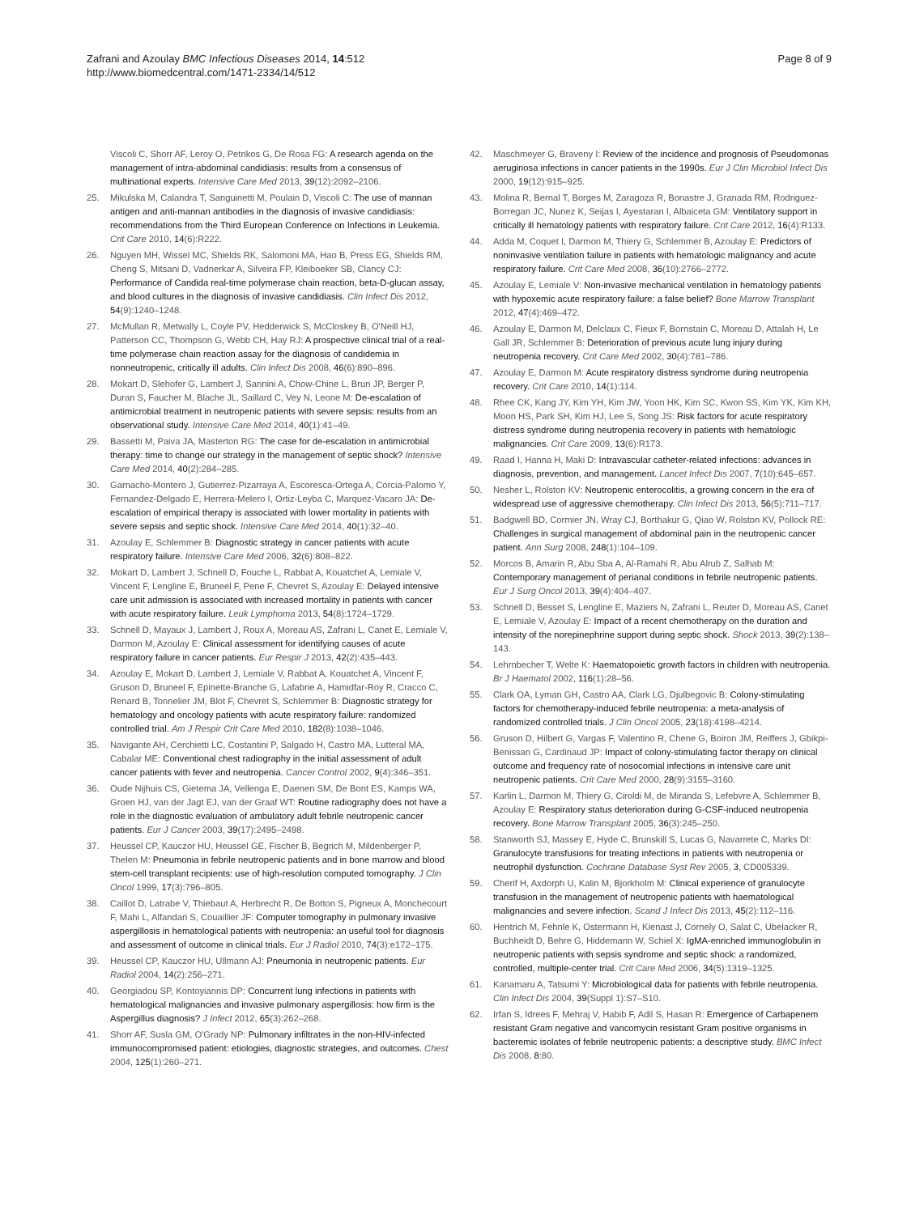Zafrani and Azoulay BMC Infectious Diseases 2014, 14:512
http://www.biomedcentral.com/1471-2334/14/512
Page 8 of 9
Viscoli C, Shorr AF, Leroy O, Petrikos G, De Rosa FG: A research agenda on the management of intra-abdominal candidiasis: results from a consensus of multinational experts. Intensive Care Med 2013, 39(12):2092–2106.
25. Mikulska M, Calandra T, Sanguinetti M, Poulain D, Viscoli C: The use of mannan antigen and anti-mannan antibodies in the diagnosis of invasive candidiasis: recommendations from the Third European Conference on Infections in Leukemia. Crit Care 2010, 14(6):R222.
26. Nguyen MH, Wissel MC, Shields RK, Salomoni MA, Hao B, Press EG, Shields RM, Cheng S, Mitsani D, Vadnerkar A, Silveira FP, Kleiboeker SB, Clancy CJ: Performance of Candida real-time polymerase chain reaction, beta-D-glucan assay, and blood cultures in the diagnosis of invasive candidiasis. Clin Infect Dis 2012, 54(9):1240–1248.
27. McMullan R, Metwally L, Coyle PV, Hedderwick S, McCloskey B, O'Neill HJ, Patterson CC, Thompson G, Webb CH, Hay RJ: A prospective clinical trial of a real-time polymerase chain reaction assay for the diagnosis of candidemia in nonneutropenic, critically ill adults. Clin Infect Dis 2008, 46(6):890–896.
28. Mokart D, Slehofer G, Lambert J, Sannini A, Chow-Chine L, Brun JP, Berger P, Duran S, Faucher M, Blache JL, Saillard C, Vey N, Leone M: De-escalation of antimicrobial treatment in neutropenic patients with severe sepsis: results from an observational study. Intensive Care Med 2014, 40(1):41–49.
29. Bassetti M, Paiva JA, Masterton RG: The case for de-escalation in antimicrobial therapy: time to change our strategy in the management of septic shock? Intensive Care Med 2014, 40(2):284–285.
30. Garnacho-Montero J, Gutierrez-Pizarraya A, Escoresca-Ortega A, Corcia-Palomo Y, Fernandez-Delgado E, Herrera-Melero I, Ortiz-Leyba C, Marquez-Vacaro JA: De-escalation of empirical therapy is associated with lower mortality in patients with severe sepsis and septic shock. Intensive Care Med 2014, 40(1):32–40.
31. Azoulay E, Schlemmer B: Diagnostic strategy in cancer patients with acute respiratory failure. Intensive Care Med 2006, 32(6):808–822.
32. Mokart D, Lambert J, Schnell D, Fouche L, Rabbat A, Kouatchet A, Lemiale V, Vincent F, Lengline E, Bruneel F, Pene F, Chevret S, Azoulay E: Delayed intensive care unit admission is associated with increased mortality in patients with cancer with acute respiratory failure. Leuk Lymphoma 2013, 54(8):1724–1729.
33. Schnell D, Mayaux J, Lambert J, Roux A, Moreau AS, Zafrani L, Canet E, Lemiale V, Darmon M, Azoulay E: Clinical assessment for identifying causes of acute respiratory failure in cancer patients. Eur Respir J 2013, 42(2):435–443.
34. Azoulay E, Mokart D, Lambert J, Lemiale V, Rabbat A, Kouatchet A, Vincent F, Gruson D, Bruneel F, Epinette-Branche G, Lafabrie A, Hamidfar-Roy R, Cracco C, Renard B, Tonnelier JM, Blot F, Chevret S, Schlemmer B: Diagnostic strategy for hematology and oncology patients with acute respiratory failure: randomized controlled trial. Am J Respir Crit Care Med 2010, 182(8):1038–1046.
35. Navigante AH, Cerchietti LC, Costantini P, Salgado H, Castro MA, Lutteral MA, Cabalar ME: Conventional chest radiography in the initial assessment of adult cancer patients with fever and neutropenia. Cancer Control 2002, 9(4):346–351.
36. Oude Nijhuis CS, Gietema JA, Vellenga E, Daenen SM, De Bont ES, Kamps WA, Groen HJ, van der Jagt EJ, van der Graaf WT: Routine radiography does not have a role in the diagnostic evaluation of ambulatory adult febrile neutropenic cancer patients. Eur J Cancer 2003, 39(17):2495–2498.
37. Heussel CP, Kauczor HU, Heussel GE, Fischer B, Begrich M, Mildenberger P, Thelen M: Pneumonia in febrile neutropenic patients and in bone marrow and blood stem-cell transplant recipients: use of high-resolution computed tomography. J Clin Oncol 1999, 17(3):796–805.
38. Caillot D, Latrabe V, Thiebaut A, Herbrecht R, De Botton S, Pigneux A, Monchecourt F, Mahi L, Alfandari S, Couaillier JF: Computer tomography in pulmonary invasive aspergillosis in hematological patients with neutropenia: an useful tool for diagnosis and assessment of outcome in clinical trials. Eur J Radiol 2010, 74(3):e172–175.
39. Heussel CP, Kauczor HU, Ullmann AJ: Pneumonia in neutropenic patients. Eur Radiol 2004, 14(2):256–271.
40. Georgiadou SP, Kontoyiannis DP: Concurrent lung infections in patients with hematological malignancies and invasive pulmonary aspergillosis: how firm is the Aspergillus diagnosis? J Infect 2012, 65(3):262–268.
41. Shorr AF, Susla GM, O'Grady NP: Pulmonary infiltrates in the non-HIV-infected immunocompromised patient: etiologies, diagnostic strategies, and outcomes. Chest 2004, 125(1):260–271.
42. Maschmeyer G, Braveny I: Review of the incidence and prognosis of Pseudomonas aeruginosa infections in cancer patients in the 1990s. Eur J Clin Microbiol Infect Dis 2000, 19(12):915–925.
43. Molina R, Bernal T, Borges M, Zaragoza R, Bonastre J, Granada RM, Rodriguez-Borregan JC, Nunez K, Seijas I, Ayestaran I, Albaiceta GM: Ventilatory support in critically ill hematology patients with respiratory failure. Crit Care 2012, 16(4):R133.
44. Adda M, Coquet I, Darmon M, Thiery G, Schlemmer B, Azoulay E: Predictors of noninvasive ventilation failure in patients with hematologic malignancy and acute respiratory failure. Crit Care Med 2008, 36(10):2766–2772.
45. Azoulay E, Lemiale V: Non-invasive mechanical ventilation in hematology patients with hypoxemic acute respiratory failure: a false belief? Bone Marrow Transplant 2012, 47(4):469–472.
46. Azoulay E, Darmon M, Delclaux C, Fieux F, Bornstain C, Moreau D, Attalah H, Le Gall JR, Schlemmer B: Deterioration of previous acute lung injury during neutropenia recovery. Crit Care Med 2002, 30(4):781–786.
47. Azoulay E, Darmon M: Acute respiratory distress syndrome during neutropenia recovery. Crit Care 2010, 14(1):114.
48. Rhee CK, Kang JY, Kim YH, Kim JW, Yoon HK, Kim SC, Kwon SS, Kim YK, Kim KH, Moon HS, Park SH, Kim HJ, Lee S, Song JS: Risk factors for acute respiratory distress syndrome during neutropenia recovery in patients with hematologic malignancies. Crit Care 2009, 13(6):R173.
49. Raad I, Hanna H, Maki D: Intravascular catheter-related infections: advances in diagnosis, prevention, and management. Lancet Infect Dis 2007, 7(10):645–657.
50. Nesher L, Rolston KV: Neutropenic enterocolitis, a growing concern in the era of widespread use of aggressive chemotherapy. Clin Infect Dis 2013, 56(5):711–717.
51. Badgwell BD, Cormier JN, Wray CJ, Borthakur G, Qiao W, Rolston KV, Pollock RE: Challenges in surgical management of abdominal pain in the neutropenic cancer patient. Ann Surg 2008, 248(1):104–109.
52. Morcos B, Amarin R, Abu Sba A, Al-Ramahi R, Abu Alrub Z, Salhab M: Contemporary management of perianal conditions in febrile neutropenic patients. Eur J Surg Oncol 2013, 39(4):404–407.
53. Schnell D, Besset S, Lengline E, Maziers N, Zafrani L, Reuter D, Moreau AS, Canet E, Lemiale V, Azoulay E: Impact of a recent chemotherapy on the duration and intensity of the norepinephrine support during septic shock. Shock 2013, 39(2):138–143.
54. Lehrnbecher T, Welte K: Haematopoietic growth factors in children with neutropenia. Br J Haematol 2002, 116(1):28–56.
55. Clark OA, Lyman GH, Castro AA, Clark LG, Djulbegovic B: Colony-stimulating factors for chemotherapy-induced febrile neutropenia: a meta-analysis of randomized controlled trials. J Clin Oncol 2005, 23(18):4198–4214.
56. Gruson D, Hilbert G, Vargas F, Valentino R, Chene G, Boiron JM, Reiffers J, Gbikpi-Benissan G, Cardinaud JP: Impact of colony-stimulating factor therapy on clinical outcome and frequency rate of nosocomial infections in intensive care unit neutropenic patients. Crit Care Med 2000, 28(9):3155–3160.
57. Karlin L, Darmon M, Thiery G, Ciroldi M, de Miranda S, Lefebvre A, Schlemmer B, Azoulay E: Respiratory status deterioration during G-CSF-induced neutropenia recovery. Bone Marrow Transplant 2005, 36(3):245–250.
58. Stanworth SJ, Massey E, Hyde C, Brunskill S, Lucas G, Navarrete C, Marks DI: Granulocyte transfusions for treating infections in patients with neutropenia or neutrophil dysfunction. Cochrane Database Syst Rev 2005, 3, CD005339.
59. Cherif H, Axdorph U, Kalin M, Bjorkholm M: Clinical experience of granulocyte transfusion in the management of neutropenic patients with haematological malignancies and severe infection. Scand J Infect Dis 2013, 45(2):112–116.
60. Hentrich M, Fehnle K, Ostermann H, Kienast J, Cornely O, Salat C, Ubelacker R, Buchheidt D, Behre G, Hiddemann W, Schiel X: IgMA-enriched immunoglobulin in neutropenic patients with sepsis syndrome and septic shock: a randomized, controlled, multiple-center trial. Crit Care Med 2006, 34(5):1319–1325.
61. Kanamaru A, Tatsumi Y: Microbiological data for patients with febrile neutropenia. Clin Infect Dis 2004, 39(Suppl 1):S7–S10.
62. Irfan S, Idrees F, Mehraj V, Habib F, Adil S, Hasan R: Emergence of Carbapenem resistant Gram negative and vancomycin resistant Gram positive organisms in bacteremic isolates of febrile neutropenic patients: a descriptive study. BMC Infect Dis 2008, 8:80.